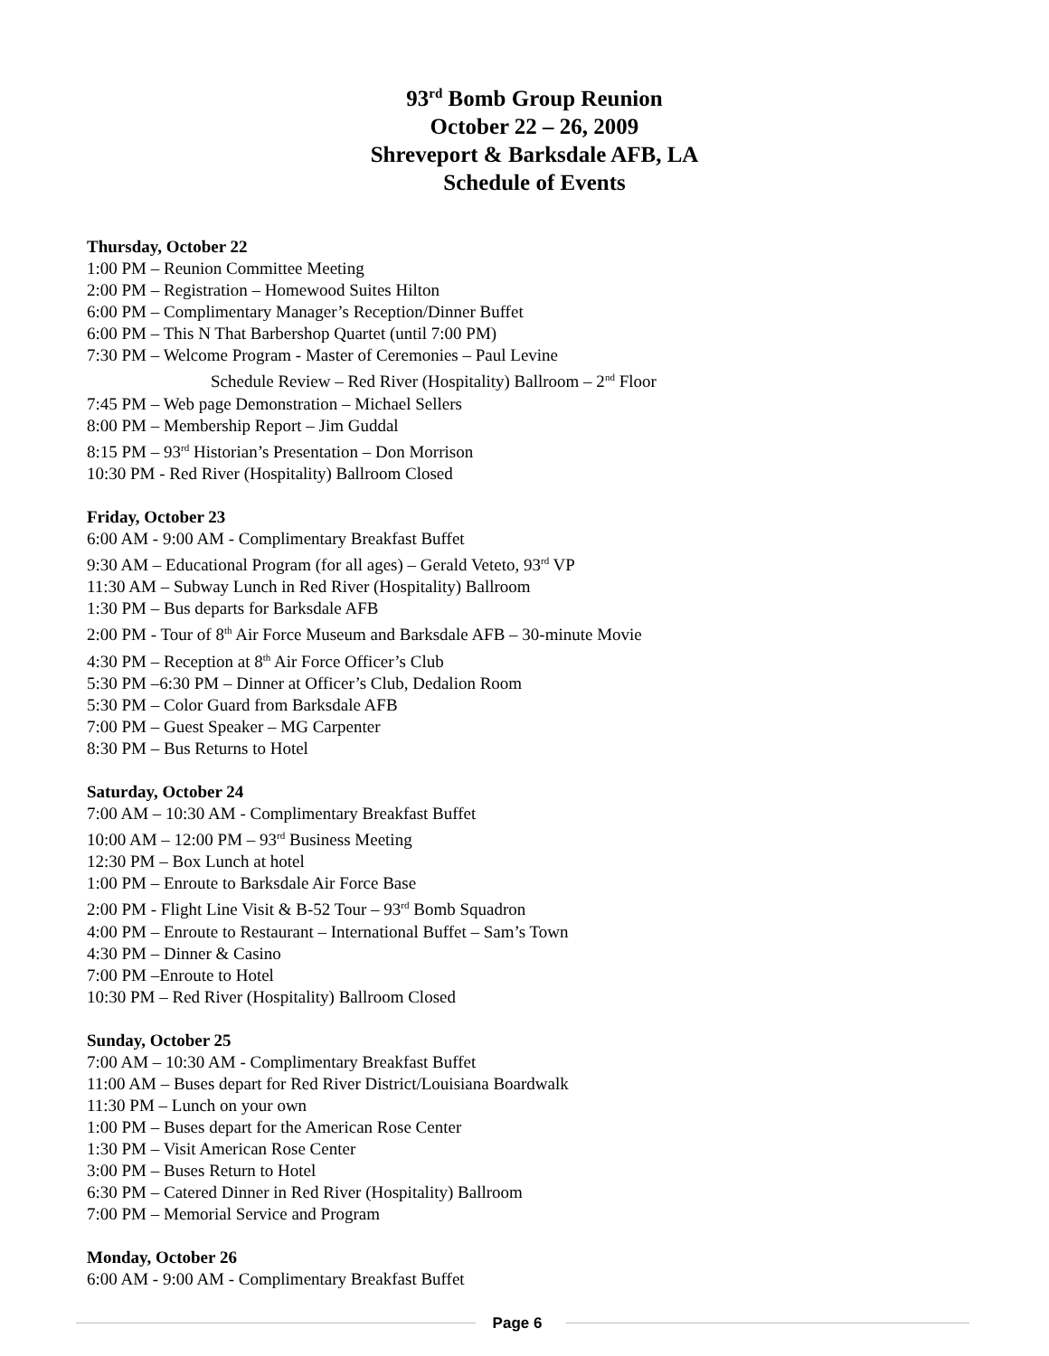93<sup>rd</sup> Bomb Group Reunion
October 22 – 26, 2009
Shreveport & Barksdale AFB, LA
Schedule of Events
Thursday, October 22
1:00 PM – Reunion Committee Meeting
2:00 PM – Registration – Homewood Suites Hilton
6:00 PM – Complimentary Manager’s Reception/Dinner Buffet
6:00 PM – This N That Barbershop Quartet (until 7:00 PM)
7:30 PM – Welcome Program - Master of Ceremonies – Paul Levine
Schedule Review – Red River (Hospitality) Ballroom – 2<sup>nd</sup> Floor
7:45 PM – Web page Demonstration – Michael Sellers
8:00 PM – Membership Report – Jim Guddal
8:15 PM – 93<sup>rd</sup> Historian’s Presentation – Don Morrison
10:30 PM - Red River (Hospitality) Ballroom Closed
Friday, October 23
6:00 AM - 9:00 AM - Complimentary Breakfast Buffet
9:30 AM – Educational Program (for all ages) – Gerald Veteto, 93<sup>rd</sup> VP
11:30 AM – Subway Lunch in Red River (Hospitality) Ballroom
1:30 PM – Bus departs for Barksdale AFB
2:00 PM - Tour of 8<sup>th</sup> Air Force Museum and Barksdale AFB – 30-minute Movie
4:30 PM – Reception at 8<sup>th</sup> Air Force Officer’s Club
5:30 PM –6:30 PM – Dinner at Officer’s Club, Dedalion Room
5:30 PM – Color Guard from Barksdale AFB
7:00 PM – Guest Speaker – MG Carpenter
8:30 PM – Bus Returns to Hotel
Saturday, October 24
7:00 AM – 10:30 AM - Complimentary Breakfast Buffet
10:00 AM – 12:00 PM – 93<sup>rd</sup> Business Meeting
12:30 PM – Box Lunch at hotel
1:00 PM – Enroute to Barksdale Air Force Base
2:00 PM - Flight Line Visit & B-52 Tour – 93<sup>rd</sup> Bomb Squadron
4:00 PM – Enroute to Restaurant – International Buffet – Sam’s Town
4:30 PM – Dinner & Casino
7:00 PM –Enroute to Hotel
10:30 PM – Red River (Hospitality) Ballroom Closed
Sunday, October 25
7:00 AM – 10:30 AM - Complimentary Breakfast Buffet
11:00 AM – Buses depart for Red River District/Louisiana Boardwalk
11:30 PM – Lunch on your own
1:00 PM – Buses depart for the American Rose Center
1:30 PM – Visit American Rose Center
3:00 PM – Buses Return to Hotel
6:30 PM – Catered Dinner in Red River (Hospitality) Ballroom
7:00 PM – Memorial Service and Program
Monday, October 26
6:00 AM - 9:00 AM - Complimentary Breakfast Buffet
Page 6